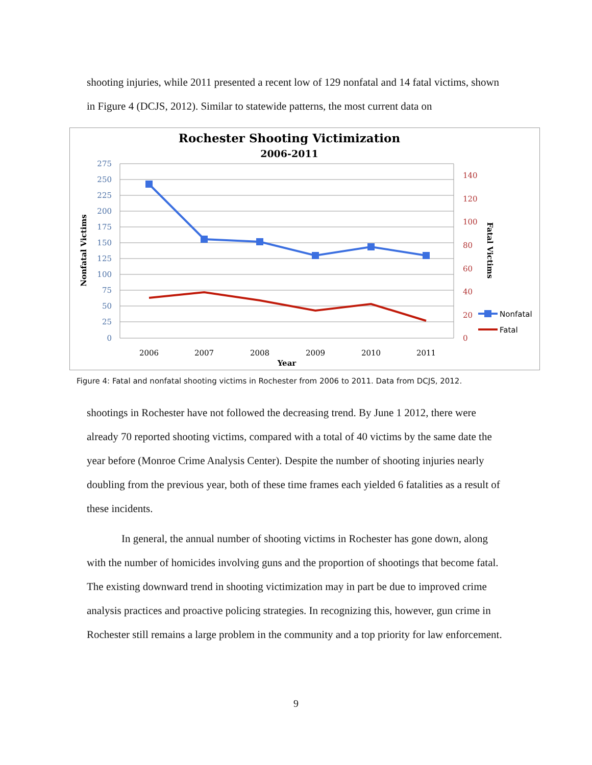shooting injuries, while 2011 presented a recent low of 129 nonfatal and 14 fatal victims, shown in Figure 4 (DCJS, 2012). Similar to statewide patterns, the most current data on
Rochester Shooting Victimization
2006-2011
275
250
225
200
175
150
125
100
75
50
25
0
140
120
100
80
60
40
20
0
2006
2007
2008
2009
2010
2011
Year
Nonfatal Victims
Fatal Victims
Nonfatal
Fatal
Figure 4: Fatal and nonfatal shooting victims in Rochester from 2006 to 2011. Data from DCJS, 2012.
shootings in Rochester have not followed the decreasing trend. By June 1 2012, there were already 70 reported shooting victims, compared with a total of 40 victims by the same date the year before (Monroe Crime Analysis Center). Despite the number of shooting injuries nearly doubling from the previous year, both of these time frames each yielded 6 fatalities as a result of these incidents.
In general, the annual number of shooting victims in Rochester has gone down, along with the number of homicides involving guns and the proportion of shootings that become fatal. The existing downward trend in shooting victimization may in part be due to improved crime analysis practices and proactive policing strategies. In recognizing this, however, gun crime in Rochester still remains a large problem in the community and a top priority for law enforcement.
9